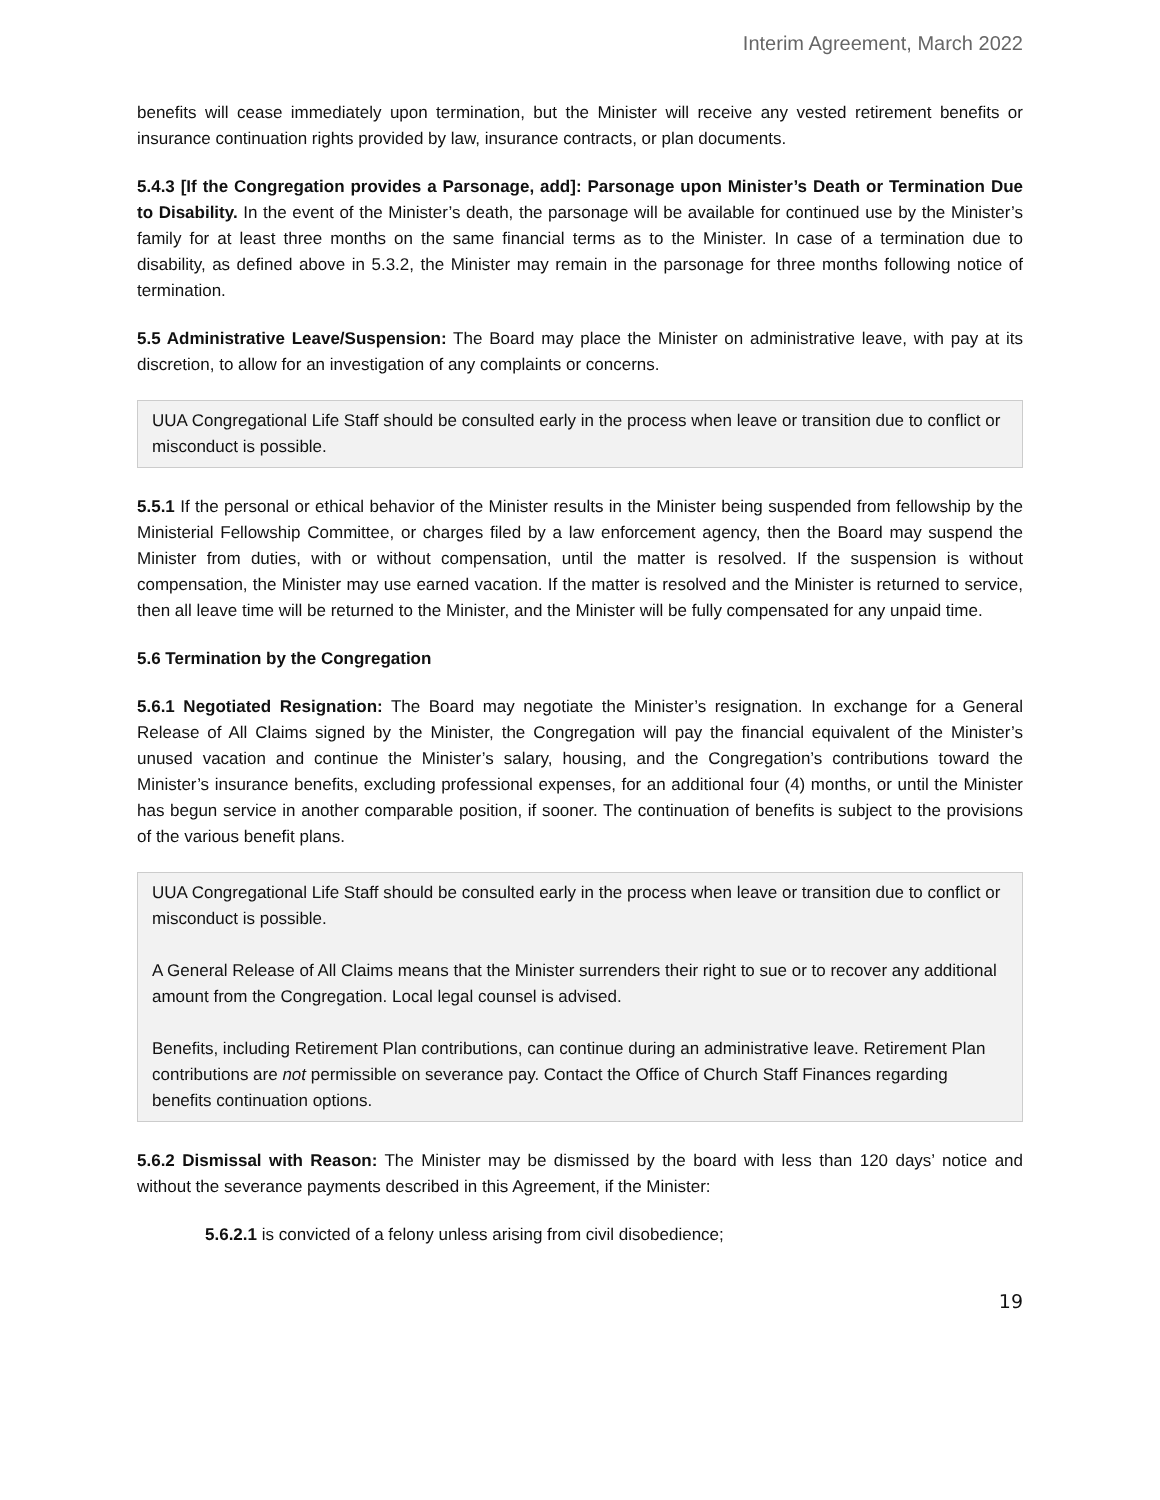Interim Agreement, March 2022
benefits will cease immediately upon termination, but the Minister will receive any vested retirement benefits or insurance continuation rights provided by law, insurance contracts, or plan documents.
5.4.3 [If the Congregation provides a Parsonage, add]: Parsonage upon Minister’s Death or Termination Due to Disability. In the event of the Minister’s death, the parsonage will be available for continued use by the Minister’s family for at least three months on the same financial terms as to the Minister. In case of a termination due to disability, as defined above in 5.3.2, the Minister may remain in the parsonage for three months following notice of termination.
5.5 Administrative Leave/Suspension: The Board may place the Minister on administrative leave, with pay at its discretion, to allow for an investigation of any complaints or concerns.
UUA Congregational Life Staff should be consulted early in the process when leave or transition due to conflict or misconduct is possible.
5.5.1 If the personal or ethical behavior of the Minister results in the Minister being suspended from fellowship by the Ministerial Fellowship Committee, or charges filed by a law enforcement agency, then the Board may suspend the Minister from duties, with or without compensation, until the matter is resolved. If the suspension is without compensation, the Minister may use earned vacation. If the matter is resolved and the Minister is returned to service, then all leave time will be returned to the Minister, and the Minister will be fully compensated for any unpaid time.
5.6 Termination by the Congregation
5.6.1 Negotiated Resignation: The Board may negotiate the Minister’s resignation. In exchange for a General Release of All Claims signed by the Minister, the Congregation will pay the financial equivalent of the Minister’s unused vacation and continue the Minister’s salary, housing, and the Congregation’s contributions toward the Minister’s insurance benefits, excluding professional expenses, for an additional four (4) months, or until the Minister has begun service in another comparable position, if sooner. The continuation of benefits is subject to the provisions of the various benefit plans.
UUA Congregational Life Staff should be consulted early in the process when leave or transition due to conflict or misconduct is possible.
A General Release of All Claims means that the Minister surrenders their right to sue or to recover any additional amount from the Congregation. Local legal counsel is advised.
Benefits, including Retirement Plan contributions, can continue during an administrative leave. Retirement Plan contributions are not permissible on severance pay. Contact the Office of Church Staff Finances regarding benefits continuation options.
5.6.2 Dismissal with Reason: The Minister may be dismissed by the board with less than 120 days’ notice and without the severance payments described in this Agreement, if the Minister:
5.6.2.1 is convicted of a felony unless arising from civil disobedience;
19